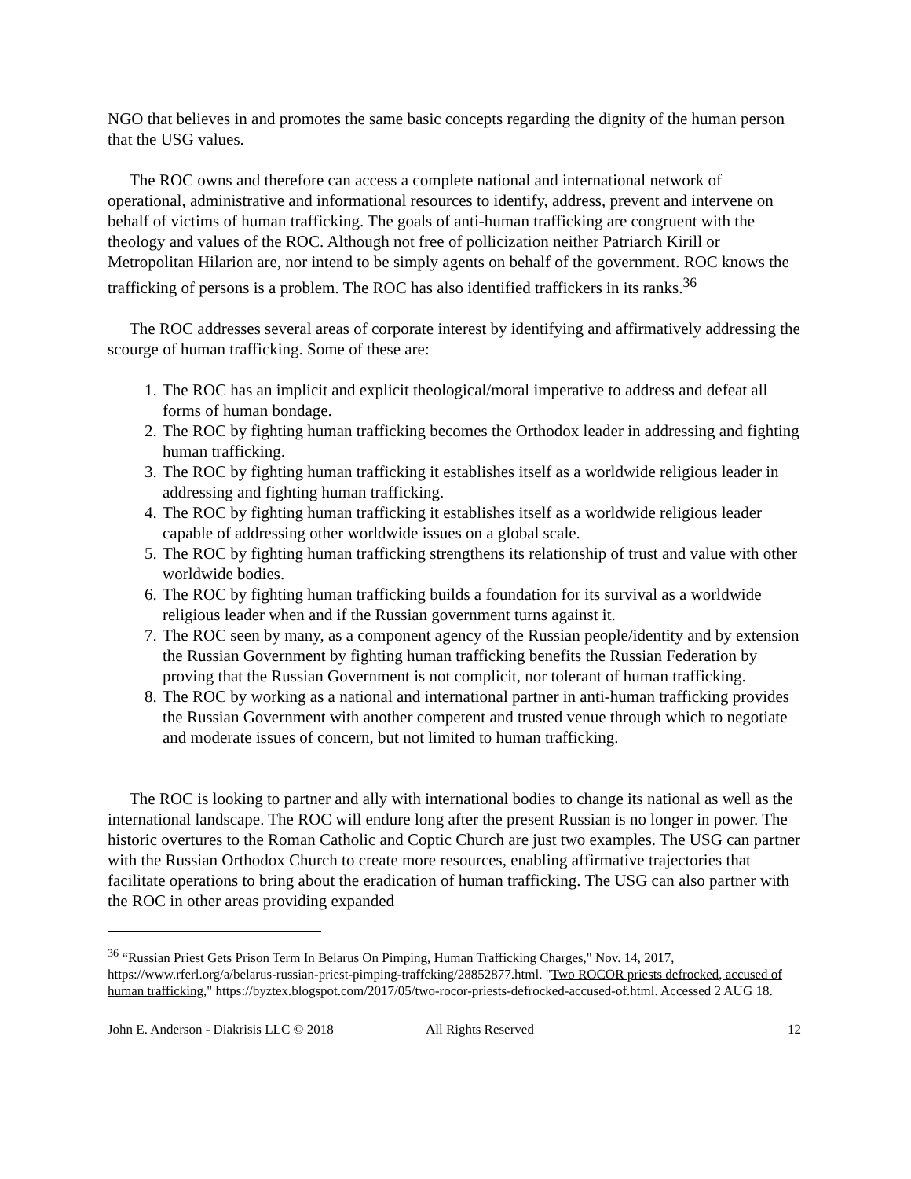NGO that believes in and promotes the same basic concepts regarding the dignity of the human person that the USG values.
The ROC owns and therefore can access a complete national and international network of operational, administrative and informational resources to identify, address, prevent and intervene on behalf of victims of human trafficking. The goals of anti-human trafficking are congruent with the theology and values of the ROC. Although not free of pollicization neither Patriarch Kirill or Metropolitan Hilarion are, nor intend to be simply agents on behalf of the government. ROC knows the trafficking of persons is a problem. The ROC has also identified traffickers in its ranks.<sup>36</sup>
The ROC addresses several areas of corporate interest by identifying and affirmatively addressing the scourge of human trafficking. Some of these are:
1. The ROC has an implicit and explicit theological/moral imperative to address and defeat all forms of human bondage.
2. The ROC by fighting human trafficking becomes the Orthodox leader in addressing and fighting human trafficking.
3. The ROC by fighting human trafficking it establishes itself as a worldwide religious leader in addressing and fighting human trafficking.
4. The ROC by fighting human trafficking it establishes itself as a worldwide religious leader capable of addressing other worldwide issues on a global scale.
5. The ROC by fighting human trafficking strengthens its relationship of trust and value with other worldwide bodies.
6. The ROC by fighting human trafficking builds a foundation for its survival as a worldwide religious leader when and if the Russian government turns against it.
7. The ROC seen by many, as a component agency of the Russian people/identity and by extension the Russian Government by fighting human trafficking benefits the Russian Federation by proving that the Russian Government is not complicit, nor tolerant of human trafficking.
8. The ROC by working as a national and international partner in anti-human trafficking provides the Russian Government with another competent and trusted venue through which to negotiate and moderate issues of concern, but not limited to human trafficking.
The ROC is looking to partner and ally with international bodies to change its national as well as the international landscape. The ROC will endure long after the present Russian is no longer in power. The historic overtures to the Roman Catholic and Coptic Church are just two examples. The USG can partner with the Russian Orthodox Church to create more resources, enabling affirmative trajectories that facilitate operations to bring about the eradication of human trafficking. The USG can also partner with the ROC in other areas providing expanded
<sup>36</sup> “Russian Priest Gets Prison Term In Belarus On Pimping, Human Trafficking Charges," Nov. 14, 2017, https://www.rferl.org/a/belarus-russian-priest-pimping-traffcking/28852877.html. "Two ROCOR priests defrocked, accused of human trafficking," https://byztex.blogspot.com/2017/05/two-rocor-priests-defrocked-accused-of.html. Accessed 2 AUG 18.
John E. Anderson - Diakrisis LLC © 2018 All Rights Reserved 12